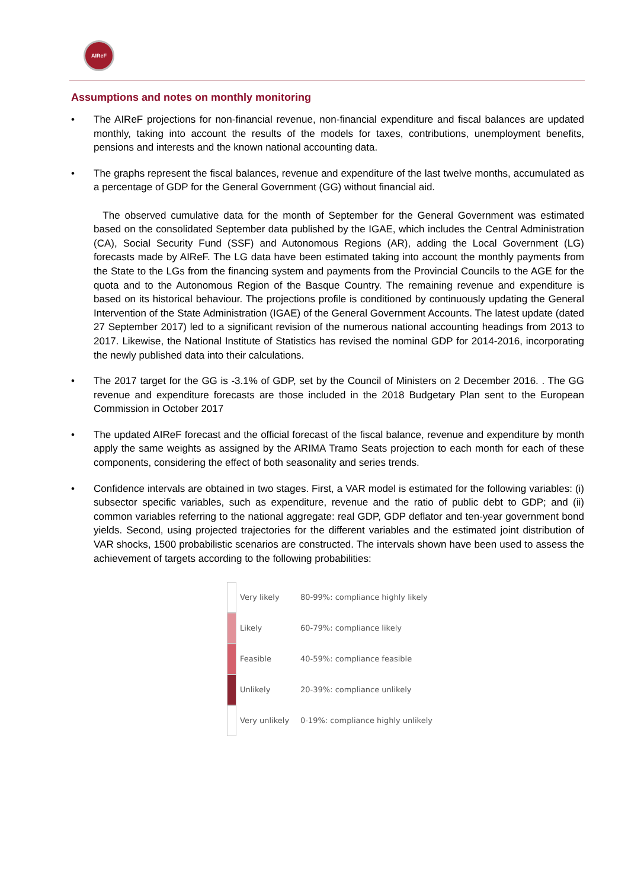AIReF
Assumptions and notes on monthly monitoring
• The AIReF projections for non-financial revenue, non-financial expenditure and fiscal balances are updated monthly, taking into account the results of the models for taxes, contributions, unemployment benefits, pensions and interests and the known national accounting data.
• The graphs represent the fiscal balances, revenue and expenditure of the last twelve months, accumulated as a percentage of GDP for the General Government (GG) without financial aid.
The observed cumulative data for the month of September for the General Government was estimated based on the consolidated September data published by the IGAE, which includes the Central Administration (CA), Social Security Fund (SSF) and Autonomous Regions (AR), adding the Local Government (LG) forecasts made by AIReF. The LG data have been estimated taking into account the monthly payments from the State to the LGs from the financing system and payments from the Provincial Councils to the AGE for the quota and to the Autonomous Region of the Basque Country. The remaining revenue and expenditure is based on its historical behaviour. The projections profile is conditioned by continuously updating the General Intervention of the State Administration (IGAE) of the General Government Accounts. The latest update (dated 27 September 2017) led to a significant revision of the numerous national accounting headings from 2013 to 2017. Likewise, the National Institute of Statistics has revised the nominal GDP for 2014-2016, incorporating the newly published data into their calculations.
• The 2017 target for the GG is -3.1% of GDP, set by the Council of Ministers on 2 December 2016. . The GG revenue and expenditure forecasts are those included in the 2018 Budgetary Plan sent to the European Commission in October 2017
• The updated AIReF forecast and the official forecast of the fiscal balance, revenue and expenditure by month apply the same weights as assigned by the ARIMA Tramo Seats projection to each month for each of these components, considering the effect of both seasonality and series trends.
• Confidence intervals are obtained in two stages. First, a VAR model is estimated for the following variables: (i) subsector specific variables, such as expenditure, revenue and the ratio of public debt to GDP; and (ii) common variables referring to the national aggregate: real GDP, GDP deflator and ten-year government bond yields. Second, using projected trajectories for the different variables and the estimated joint distribution of VAR shocks, 1500 probabilistic scenarios are constructed. The intervals shown have been used to assess the achievement of targets according to the following probabilities:
| | Very likely | 80-99%: compliance highly likely |
| | Likely | 60-79%: compliance likely |
| | Feasible | 40-59%: compliance feasible |
| | Unlikely | 20-39%: compliance unlikely |
| | Very unlikely | 0-19%: compliance highly unlikely |